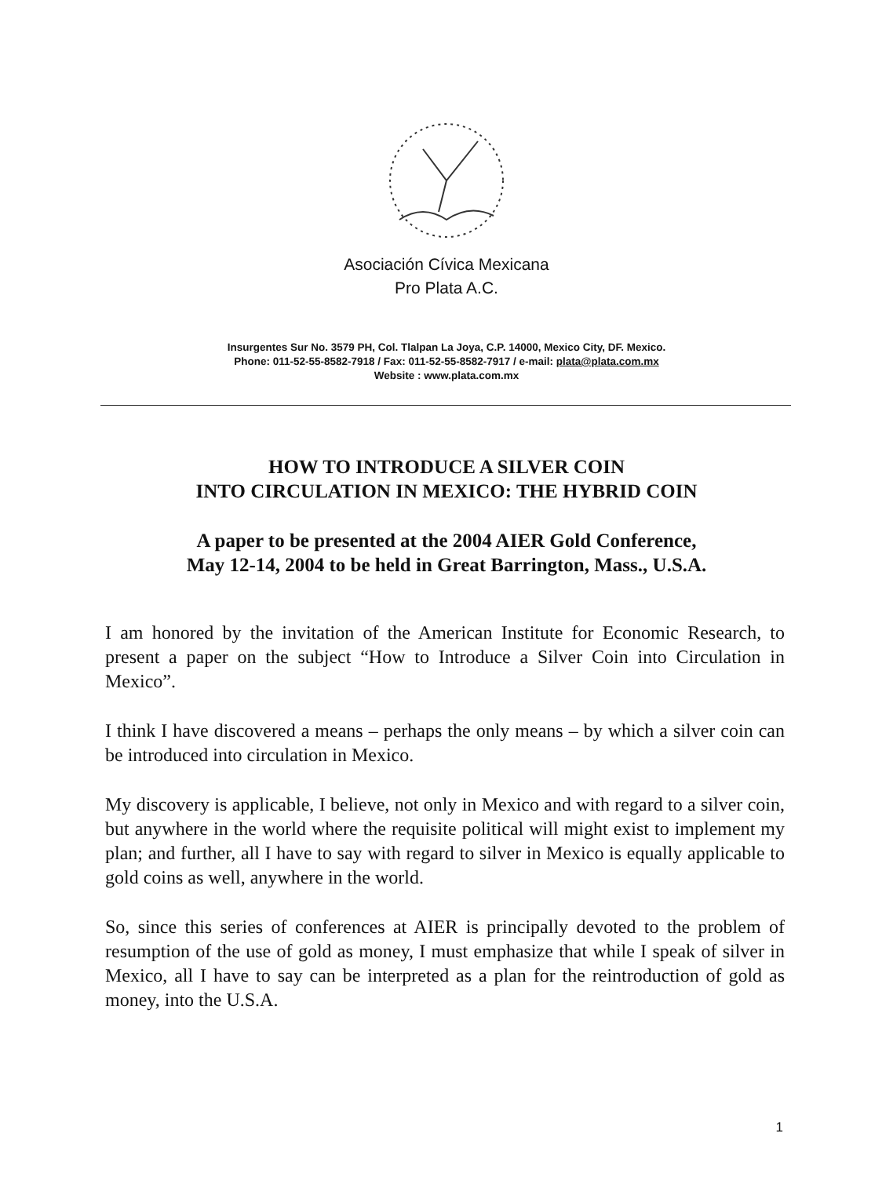Asociación Cívica Mexicana
Pro Plata A.C.
Insurgentes Sur No. 3579 PH, Col. Tlalpan La Joya, C.P. 14000, Mexico City, DF. Mexico.
Phone: 011-52-55-8582-7918 / Fax: 011-52-55-8582-7917 / e-mail: plata@plata.com.mx
Website : www.plata.com.mx
HOW TO INTRODUCE A SILVER COIN
INTO CIRCULATION IN MEXICO: THE HYBRID COIN
A paper to be presented at the 2004 AIER Gold Conference,
May 12-14, 2004 to be held in Great Barrington, Mass., U.S.A.
I am honored by the invitation of the American Institute for Economic Research, to present a paper on the subject “How to Introduce a Silver Coin into Circulation in Mexico”.
I think I have discovered a means – perhaps the only means – by which a silver coin can be introduced into circulation in Mexico.
My discovery is applicable, I believe, not only in Mexico and with regard to a silver coin, but anywhere in the world where the requisite political will might exist to implement my plan; and further, all I have to say with regard to silver in Mexico is equally applicable to gold coins as well, anywhere in the world.
So, since this series of conferences at AIER is principally devoted to the problem of resumption of the use of gold as money, I must emphasize that while I speak of silver in Mexico, all I have to say can be interpreted as a plan for the reintroduction of gold as money, into the U.S.A.
1